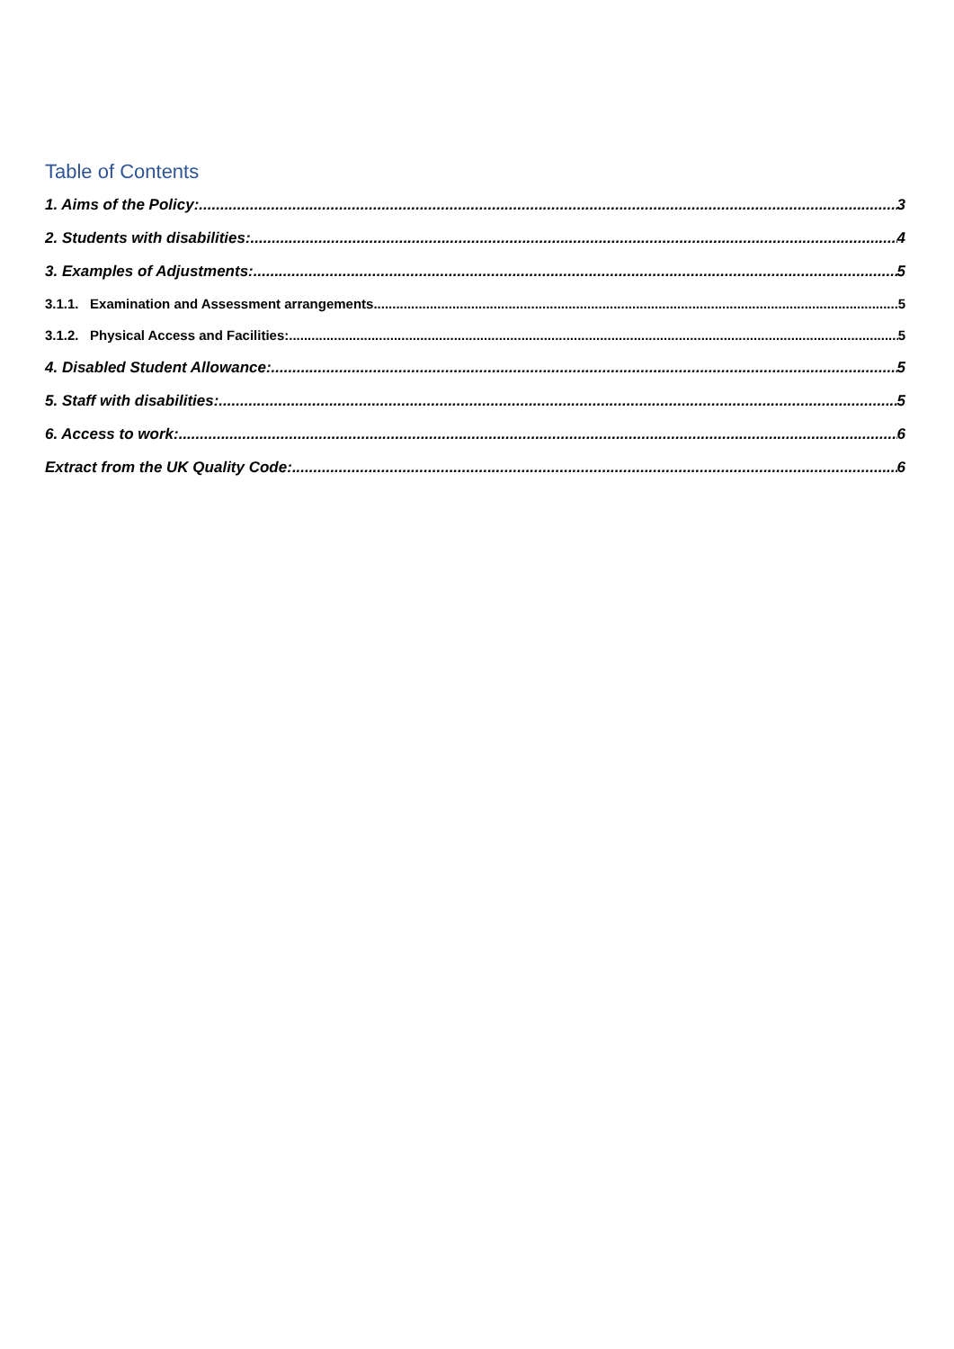Table of Contents
1. Aims of the Policy: 3
2. Students with disabilities: 4
3. Examples of Adjustments: 5
3.1.1. Examination and Assessment arrangements. 5
3.1.2. Physical Access and Facilities: 5
4. Disabled Student Allowance: 5
5. Staff with disabilities: 5
6. Access to work: 6
Extract from the UK Quality Code: 6